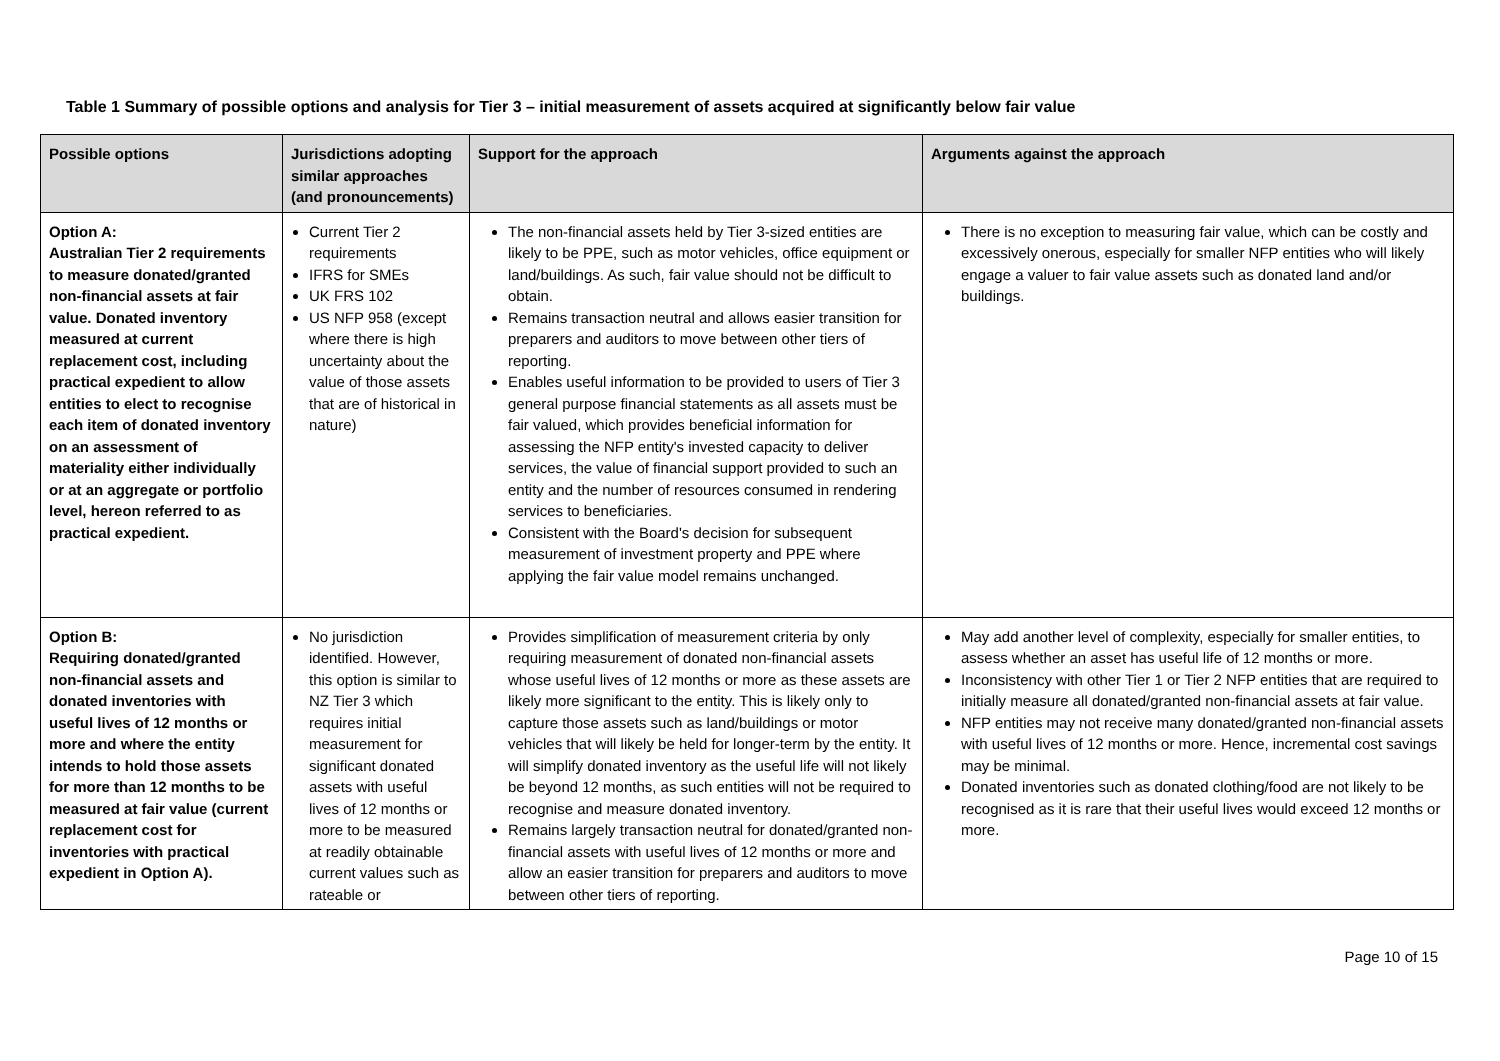Table 1 Summary of possible options and analysis for Tier 3 – initial measurement of assets acquired at significantly below fair value
| Possible options | Jurisdictions adopting similar approaches (and pronouncements) | Support for the approach | Arguments against the approach |
| --- | --- | --- | --- |
| Option A: Australian Tier 2 requirements to measure donated/granted non-financial assets at fair value. Donated inventory measured at current replacement cost, including practical expedient to allow entities to elect to recognise each item of donated inventory on an assessment of materiality either individually or at an aggregate or portfolio level, hereon referred to as practical expedient. | Current Tier 2 requirements IFRS for SMEs UK FRS 102 US NFP 958 (except where there is high uncertainty about the value of those assets that are of historical in nature) | The non-financial assets held by Tier 3-sized entities are likely to be PPE, such as motor vehicles, office equipment or land/buildings. As such, fair value should not be difficult to obtain. Remains transaction neutral and allows easier transition for preparers and auditors to move between other tiers of reporting. Enables useful information to be provided to users of Tier 3 general purpose financial statements as all assets must be fair valued, which provides beneficial information for assessing the NFP entity's invested capacity to deliver services, the value of financial support provided to such an entity and the number of resources consumed in rendering services to beneficiaries. Consistent with the Board's decision for subsequent measurement of investment property and PPE where applying the fair value model remains unchanged. | There is no exception to measuring fair value, which can be costly and excessively onerous, especially for smaller NFP entities who will likely engage a valuer to fair value assets such as donated land and/or buildings. |
| Option B: Requiring donated/granted non-financial assets and donated inventories with useful lives of 12 months or more and where the entity intends to hold those assets for more than 12 months to be measured at fair value (current replacement cost for inventories with practical expedient in Option A). | No jurisdiction identified. However, this option is similar to NZ Tier 3 which requires initial measurement for significant donated assets with useful lives of 12 months or more to be measured at readily obtainable current values such as rateable or | Provides simplification of measurement criteria by only requiring measurement of donated non-financial assets whose useful lives of 12 months or more as these assets are likely more significant to the entity. This is likely only to capture those assets such as land/buildings or motor vehicles that will likely be held for longer-term by the entity. It will simplify donated inventory as the useful life will not likely be beyond 12 months, as such entities will not be required to recognise and measure donated inventory. Remains largely transaction neutral for donated/granted non-financial assets with useful lives of 12 months or more and allow an easier transition for preparers and auditors to move between other tiers of reporting. | May add another level of complexity, especially for smaller entities, to assess whether an asset has useful life of 12 months or more. Inconsistency with other Tier 1 or Tier 2 NFP entities that are required to initially measure all donated/granted non-financial assets at fair value. NFP entities may not receive many donated/granted non-financial assets with useful lives of 12 months or more. Hence, incremental cost savings may be minimal. Donated inventories such as donated clothing/food are not likely to be recognised as it is rare that their useful lives would exceed 12 months or more. |
Page 10 of 15